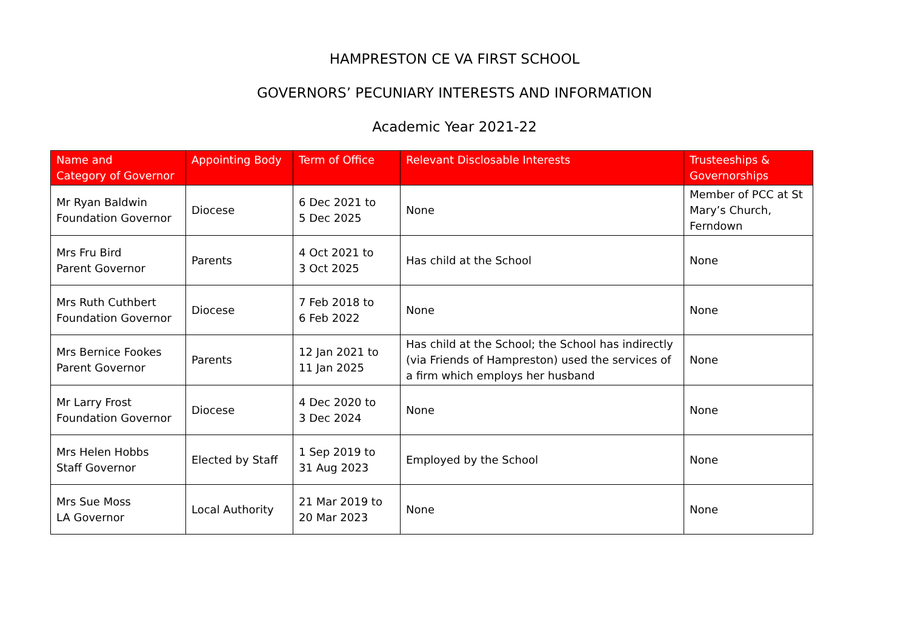HAMPRESTON CE VA FIRST SCHOOL
GOVERNORS’ PECUNIARY INTERESTS AND INFORMATION
Academic Year 2021-22
| Name and Category of Governor | Appointing Body | Term of Office | Relevant Disclosable Interests | Trusteeships & Governorships |
| --- | --- | --- | --- | --- |
| Mr Ryan Baldwin Foundation Governor | Diocese | 6 Dec 2021 to 5 Dec 2025 | None | Member of PCC at St Mary’s Church, Ferndown |
| Mrs Fru Bird Parent Governor | Parents | 4 Oct 2021 to 3 Oct 2025 | Has child at the School | None |
| Mrs Ruth Cuthbert Foundation Governor | Diocese | 7 Feb 2018 to 6 Feb 2022 | None | None |
| Mrs Bernice Fookes Parent Governor | Parents | 12 Jan 2021 to 11 Jan 2025 | Has child at the School; the School has indirectly (via Friends of Hampreston) used the services of a firm which employs her husband | None |
| Mr Larry Frost Foundation Governor | Diocese | 4 Dec 2020 to 3 Dec 2024 | None | None |
| Mrs Helen Hobbs Staff Governor | Elected by Staff | 1 Sep 2019 to 31 Aug 2023 | Employed by the School | None |
| Mrs Sue Moss LA Governor | Local Authority | 21 Mar 2019 to 20 Mar 2023 | None | None |